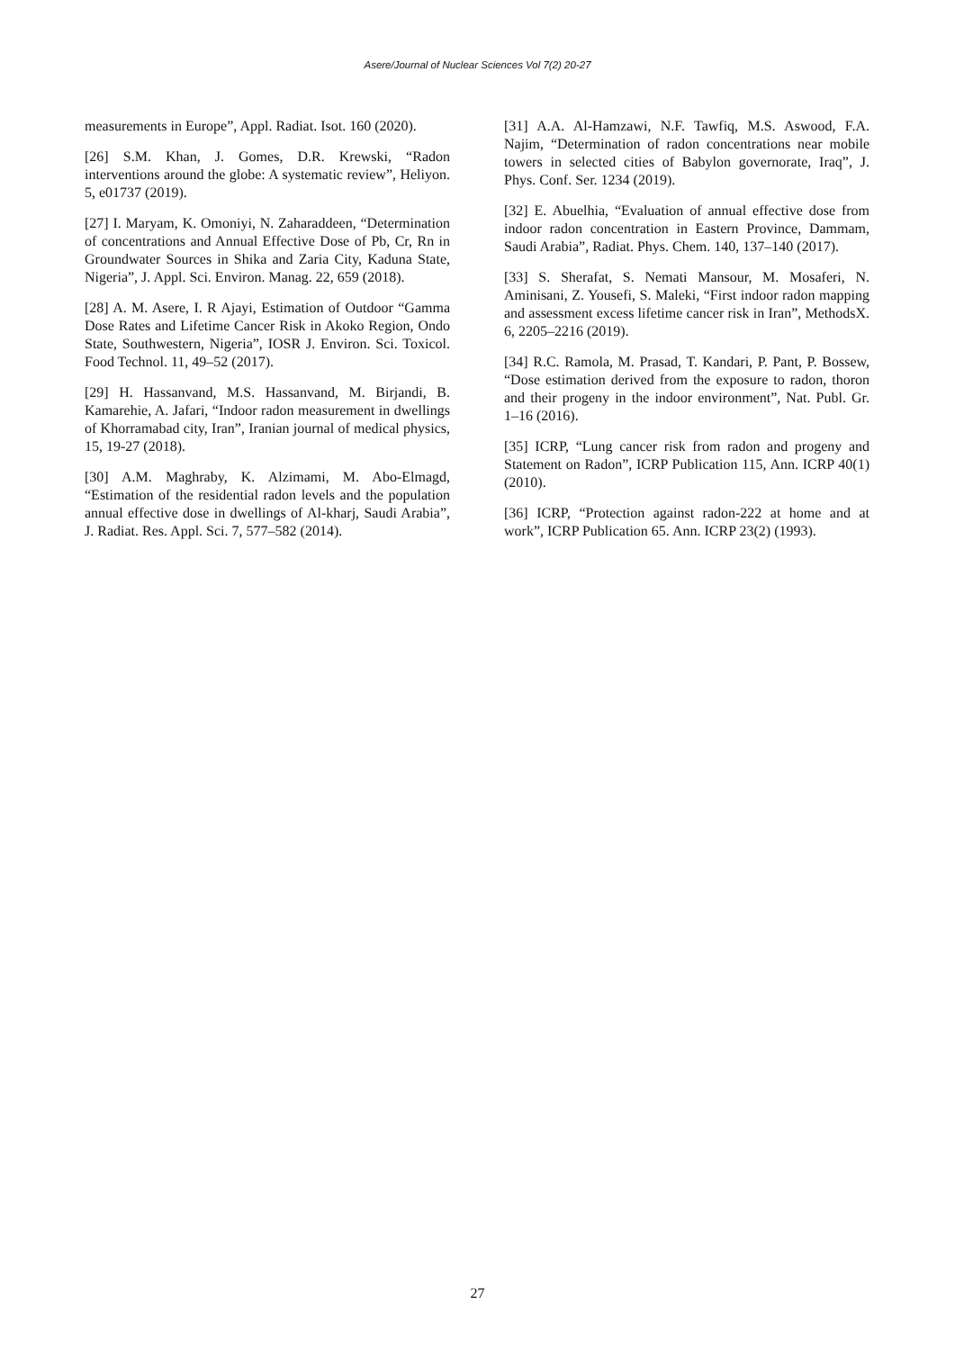Asere/Journal of Nuclear Sciences Vol 7(2) 20-27
measurements in Europe”, Appl. Radiat. Isot. 160 (2020).
[26] S.M. Khan, J. Gomes, D.R. Krewski, “Radon interventions around the globe: A systematic review”, Heliyon. 5, e01737 (2019).
[27] I. Maryam, K. Omoniyi, N. Zaharaddeen, “Determination of concentrations and Annual Effective Dose of Pb, Cr, Rn in Groundwater Sources in Shika and Zaria City, Kaduna State, Nigeria”, J. Appl. Sci. Environ. Manag. 22, 659 (2018).
[28] A. M. Asere, I. R Ajayi, Estimation of Outdoor “Gamma Dose Rates and Lifetime Cancer Risk in Akoko Region, Ondo State, Southwestern, Nigeria”, IOSR J. Environ. Sci. Toxicol. Food Technol. 11, 49–52 (2017).
[29] H. Hassanvand, M.S. Hassanvand, M. Birjandi, B. Kamarehie, A. Jafari, “Indoor radon measurement in dwellings of Khorramabad city, Iran”, Iranian journal of medical physics, 15, 19-27 (2018).
[30] A.M. Maghraby, K. Alzimami, M. Abo-Elmagd, “Estimation of the residential radon levels and the population annual effective dose in dwellings of Al-kharj, Saudi Arabia”, J. Radiat. Res. Appl. Sci. 7, 577–582 (2014).
[31] A.A. Al-Hamzawi, N.F. Tawfiq, M.S. Aswood, F.A. Najim, “Determination of radon concentrations near mobile towers in selected cities of Babylon governorate, Iraq”, J. Phys. Conf. Ser. 1234 (2019).
[32] E. Abuelhia, “Evaluation of annual effective dose from indoor radon concentration in Eastern Province, Dammam, Saudi Arabia”, Radiat. Phys. Chem. 140, 137–140 (2017).
[33] S. Sherafat, S. Nemati Mansour, M. Mosaferi, N. Aminisani, Z. Yousefi, S. Maleki, “First indoor radon mapping and assessment excess lifetime cancer risk in Iran”, MethodsX. 6, 2205–2216 (2019).
[34] R.C. Ramola, M. Prasad, T. Kandari, P. Pant, P. Bossew, “Dose estimation derived from the exposure to radon, thoron and their progeny in the indoor environment”, Nat. Publ. Gr. 1–16 (2016).
[35] ICRP, “Lung cancer risk from radon and progeny and Statement on Radon”, ICRP Publication 115, Ann. ICRP 40(1) (2010).
[36] ICRP, “Protection against radon-222 at home and at work”, ICRP Publication 65. Ann. ICRP 23(2) (1993).
27